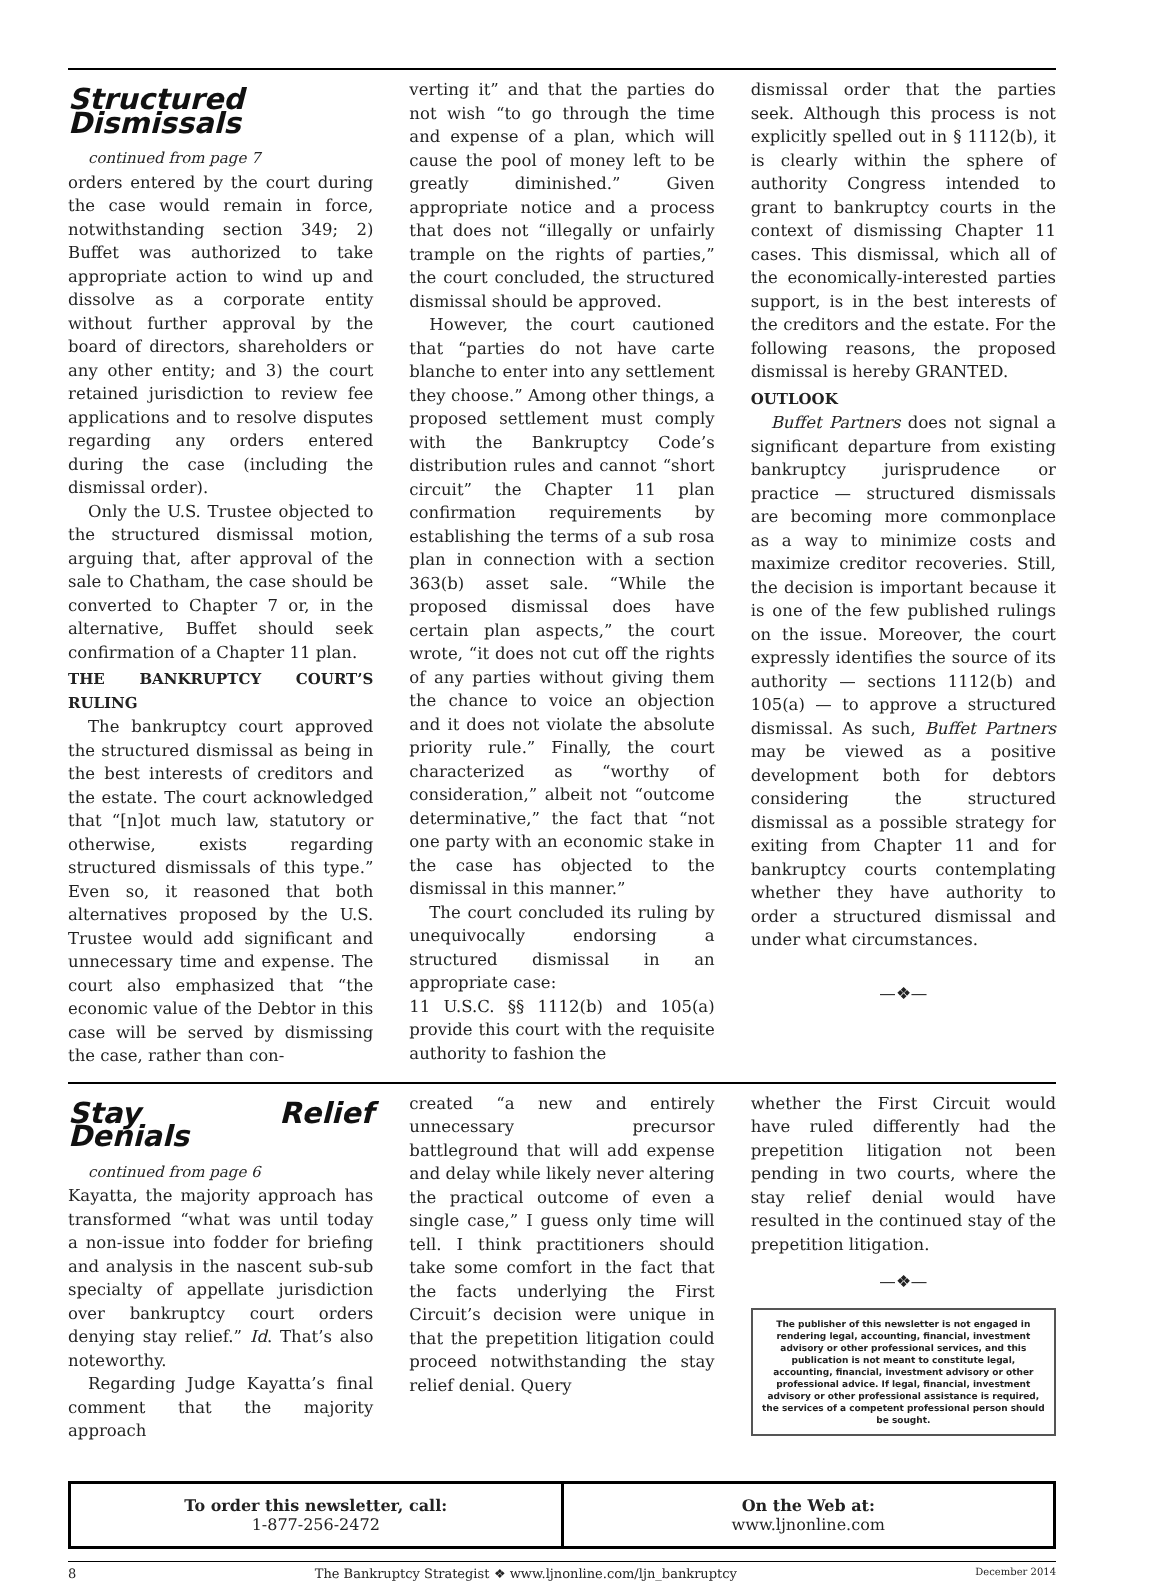Structured Dismissals
continued from page 7
orders entered by the court during the case would remain in force, notwithstanding section 349; 2) Buffet was authorized to take appropriate action to wind up and dissolve as a corporate entity without further approval by the board of directors, shareholders or any other entity; and 3) the court retained jurisdiction to review fee applications and to resolve disputes regarding any orders entered during the case (including the dismissal order).
Only the U.S. Trustee objected to the structured dismissal motion, arguing that, after approval of the sale to Chatham, the case should be converted to Chapter 7 or, in the alternative, Buffet should seek confirmation of a Chapter 11 plan.
THE BANKRUPTCY COURT’S RULING
The bankruptcy court approved the structured dismissal as being in the best interests of creditors and the estate. The court acknowledged that “[n]ot much law, statutory or otherwise, exists regarding structured dismissals of this type.” Even so, it reasoned that both alternatives proposed by the U.S. Trustee would add significant and unnecessary time and expense. The court also emphasized that “the economic value of the Debtor in this case will be served by dismissing the case, rather than con-
verting it” and that the parties do not wish “to go through the time and expense of a plan, which will cause the pool of money left to be greatly diminished.” Given appropriate notice and a process that does not “illegally or unfairly trample on the rights of parties,” the court concluded, the structured dismissal should be approved.
However, the court cautioned that “parties do not have carte blanche to enter into any settlement they choose.” Among other things, a proposed settlement must comply with the Bankruptcy Code’s distribution rules and cannot “short circuit” the Chapter 11 plan confirmation requirements by establishing the terms of a sub rosa plan in connection with a section 363(b) asset sale. “While the proposed dismissal does have certain plan aspects,” the court wrote, “it does not cut off the rights of any parties without giving them the chance to voice an objection and it does not violate the absolute priority rule.” Finally, the court characterized as “worthy of consideration,” albeit not “outcome determinative,” the fact that “not one party with an economic stake in the case has objected to the dismissal in this manner.”
The court concluded its ruling by unequivocally endorsing a structured dismissal in an appropriate case:
11 U.S.C. §§ 1112(b) and 105(a) provide this court with the requisite authority to fashion the
dismissal order that the parties seek. Although this process is not explicitly spelled out in § 1112(b), it is clearly within the sphere of authority Congress intended to grant to bankruptcy courts in the context of dismissing Chapter 11 cases. This dismissal, which all of the economically-interested parties support, is in the best interests of the creditors and the estate. For the following reasons, the proposed dismissal is hereby GRANTED.
OUTLOOK
Buffet Partners does not signal a significant departure from existing bankruptcy jurisprudence or practice — structured dismissals are becoming more commonplace as a way to minimize costs and maximize creditor recoveries. Still, the decision is important because it is one of the few published rulings on the issue. Moreover, the court expressly identifies the source of its authority — sections 1112(b) and 105(a) — to approve a structured dismissal. As such, Buffet Partners may be viewed as a positive development both for debtors considering the structured dismissal as a possible strategy for exiting from Chapter 11 and for bankruptcy courts contemplating whether they have authority to order a structured dismissal and under what circumstances.
—❖—
Stay Relief Denials
continued from page 6
Kayatta, the majority approach has transformed “what was until today a non-issue into fodder for briefing and analysis in the nascent sub-sub specialty of appellate jurisdiction over bankruptcy court orders denying stay relief.” Id. That’s also noteworthy.
Regarding Judge Kayatta’s final comment that the majority approach
created “a new and entirely unnecessary precursor battleground that will add expense and delay while likely never altering the practical outcome of even a single case,” I guess only time will tell. I think practitioners should take some comfort in the fact that the facts underlying the First Circuit’s decision were unique in that the prepetition litigation could proceed notwithstanding the stay relief denial. Query
whether the First Circuit would have ruled differently had the prepetition litigation not been pending in two courts, where the stay relief denial would have resulted in the continued stay of the prepetition litigation.
—❖—
The publisher of this newsletter is not engaged in rendering legal, accounting, financial, investment advisory or other professional services, and this publication is not meant to constitute legal, accounting, financial, investment advisory or other professional advice. If legal, financial, investment advisory or other professional assistance is required, the services of a competent professional person should be sought.
To order this newsletter, call:
1-877-256-2472
On the Web at:
www.ljnonline.com
8 The Bankruptcy Strategist ❖ www.ljnonline.com/ljn_bankruptcy December 2014